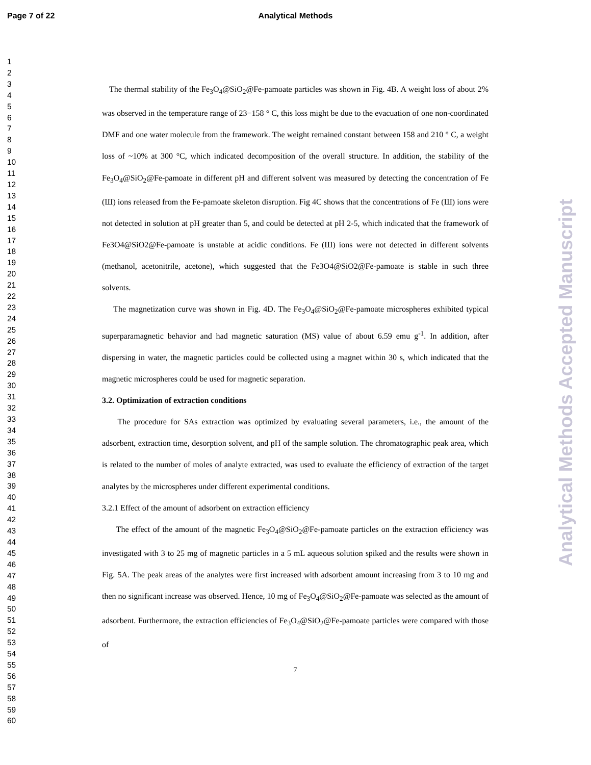Page 7 of 22
Analytical Methods
Analytical Methods Accepted Manuscript
1
2
3
4
5
6
7
8
9
10
11
12
13
14
15
16
17
18
19
20
21
22
23
24
25
26
27
28
29
30
31
32
33
34
35
36
37
38
39
40
41
42
43
44
45
46
47
48
49
50
51
52
53
54
55
56
57
58
59
60
The thermal stability of the Fe<sub>3</sub>O<sub>4</sub>@SiO<sub>2</sub>@Fe-pamoate particles was shown in Fig. 4B. A weight loss of about 2% was observed in the temperature range of 23−158 ° C, this loss might be due to the evacuation of one non-coordinated DMF and one water molecule from the framework. The weight remained constant between 158 and 210 ° C, a weight loss of ~10% at 300 °C, which indicated decomposition of the overall structure. In addition, the stability of the Fe<sub>3</sub>O<sub>4</sub>@SiO<sub>2</sub>@Fe-pamoate in different pH and different solvent was measured by detecting the concentration of Fe (Ш) ions released from the Fe-pamoate skeleton disruption. Fig 4C shows that the concentrations of Fe (Ш) ions were not detected in solution at pH greater than 5, and could be detected at pH 2-5, which indicated that the framework of Fe3O4@SiO2@Fe-pamoate is unstable at acidic conditions. Fe (Ш) ions were not detected in different solvents (methanol, acetonitrile, acetone), which suggested that the Fe3O4@SiO2@Fe-pamoate is stable in such three solvents.
The magnetization curve was shown in Fig. 4D. The Fe<sub>3</sub>O<sub>4</sub>@SiO<sub>2</sub>@Fe-pamoate microspheres exhibited typical superparamagnetic behavior and had magnetic saturation (MS) value of about 6.59 emu g<sup>-1</sup>. In addition, after dispersing in water, the magnetic particles could be collected using a magnet within 30 s, which indicated that the magnetic microspheres could be used for magnetic separation.
3.2. Optimization of extraction conditions
The procedure for SAs extraction was optimized by evaluating several parameters, i.e., the amount of the adsorbent, extraction time, desorption solvent, and pH of the sample solution. The chromatographic peak area, which is related to the number of moles of analyte extracted, was used to evaluate the efficiency of extraction of the target analytes by the microspheres under different experimental conditions.
3.2.1 Effect of the amount of adsorbent on extraction efficiency
The effect of the amount of the magnetic Fe<sub>3</sub>O<sub>4</sub>@SiO<sub>2</sub>@Fe-pamoate particles on the extraction efficiency was investigated with 3 to 25 mg of magnetic particles in a 5 mL aqueous solution spiked and the results were shown in Fig. 5A. The peak areas of the analytes were first increased with adsorbent amount increasing from 3 to 10 mg and then no significant increase was observed. Hence, 10 mg of Fe<sub>3</sub>O<sub>4</sub>@SiO<sub>2</sub>@Fe-pamoate was selected as the amount of adsorbent. Furthermore, the extraction efficiencies of Fe<sub>3</sub>O<sub>4</sub>@SiO<sub>2</sub>@Fe-pamoate particles were compared with those of
7